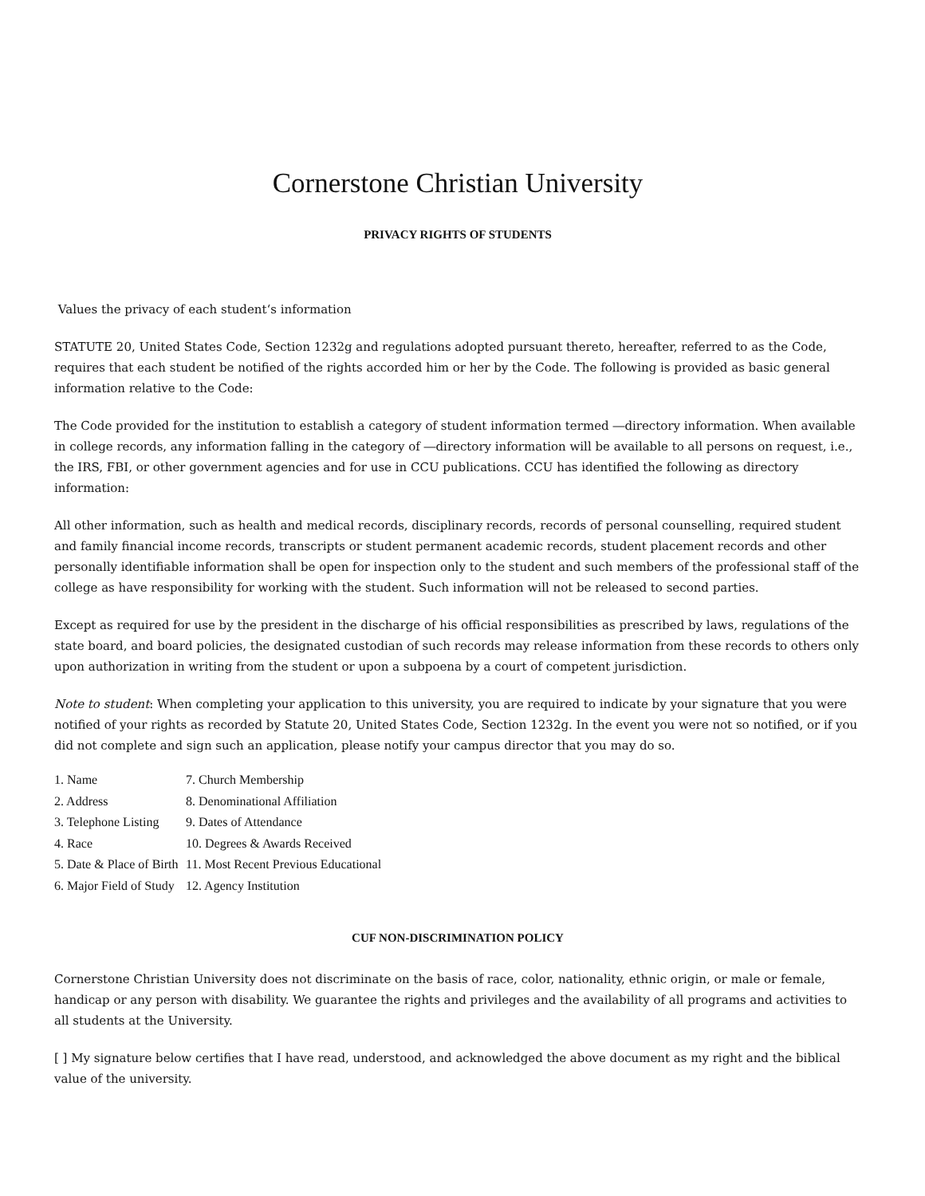Cornerstone Christian University
PRIVACY RIGHTS OF STUDENTS
Values the privacy of each student‘s information
STATUTE 20, United States Code, Section 1232g and regulations adopted pursuant thereto, hereafter, referred to as the Code, requires that each student be notified of the rights accorded him or her by the Code. The following is provided as basic general information relative to the Code:
The Code provided for the institution to establish a category of student information termed ―directory information. When available in college records, any information falling in the category of ―directory information will be available to all persons on request, i.e., the IRS, FBI, or other government agencies and for use in CCU publications. CCU has identified the following as directory information:
All other information, such as health and medical records, disciplinary records, records of personal counselling, required student and family financial income records, transcripts or student permanent academic records, student placement records and other personally identifiable information shall be open for inspection only to the student and such members of the professional staff of the college as have responsibility for working with the student. Such information will not be released to second parties.
Except as required for use by the president in the discharge of his official responsibilities as prescribed by laws, regulations of the state board, and board policies, the designated custodian of such records may release information from these records to others only upon authorization in writing from the student or upon a subpoena by a court of competent jurisdiction.
Note to student: When completing your application to this university, you are required to indicate by your signature that you were notified of your rights as recorded by Statute 20, United States Code, Section 1232g. In the event you were not so notified, or if you did not complete and sign such an application, please notify your campus director that you may do so.
| 1. Name | 7. Church Membership |
| 2. Address | 8. Denominational Affiliation |
| 3. Telephone Listing | 9. Dates of Attendance |
| 4. Race | 10. Degrees & Awards Received |
| 5. Date & Place of Birth | 11. Most Recent Previous Educational |
| 6. Major Field of Study | 12. Agency Institution |
CUF NON-DISCRIMINATION POLICY
Cornerstone Christian University does not discriminate on the basis of race, color, nationality, ethnic origin, or male or female, handicap or any person with disability. We guarantee the rights and privileges and the availability of all programs and activities to all students at the University.
[ ] My signature below certifies that I have read, understood, and acknowledged the above document as my right and the biblical value of the university.